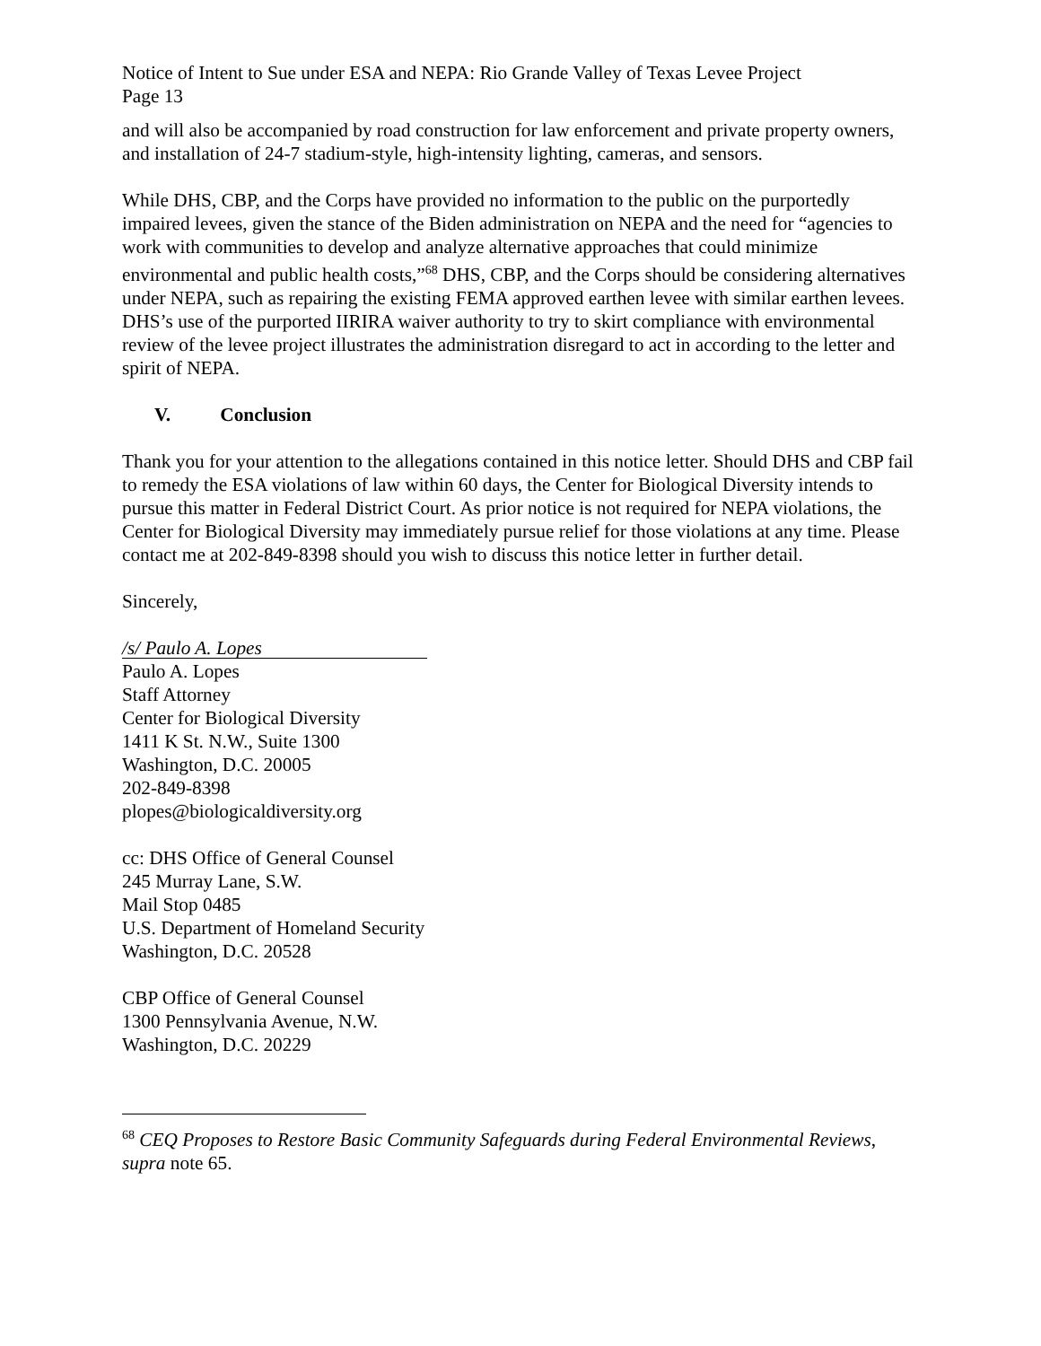Notice of Intent to Sue under ESA and NEPA: Rio Grande Valley of Texas Levee Project
Page 13
and will also be accompanied by road construction for law enforcement and private property owners, and installation of 24-7 stadium-style, high-intensity lighting, cameras, and sensors.
While DHS, CBP, and the Corps have provided no information to the public on the purportedly impaired levees, given the stance of the Biden administration on NEPA and the need for “agencies to work with communities to develop and analyze alternative approaches that could minimize environmental and public health costs,”<sup>68</sup> DHS, CBP, and the Corps should be considering alternatives under NEPA, such as repairing the existing FEMA approved earthen levee with similar earthen levees. DHS’s use of the purported IIRIRA waiver authority to try to skirt compliance with environmental review of the levee project illustrates the administration disregard to act in according to the letter and spirit of NEPA.
V. Conclusion
Thank you for your attention to the allegations contained in this notice letter. Should DHS and CBP fail to remedy the ESA violations of law within 60 days, the Center for Biological Diversity intends to pursue this matter in Federal District Court. As prior notice is not required for NEPA violations, the Center for Biological Diversity may immediately pursue relief for those violations at any time. Please contact me at 202-849-8398 should you wish to discuss this notice letter in further detail.
Sincerely,
/s/ Paulo A. Lopes
Paulo A. Lopes
Staff Attorney
Center for Biological Diversity
1411 K St. N.W., Suite 1300
Washington, D.C. 20005
202-849-8398
plopes@biologicaldiversity.org
cc: DHS Office of General Counsel
245 Murray Lane, S.W.
Mail Stop 0485
U.S. Department of Homeland Security
Washington, D.C. 20528
CBP Office of General Counsel
1300 Pennsylvania Avenue, N.W.
Washington, D.C. 20229
<sup>68</sup> CEQ Proposes to Restore Basic Community Safeguards during Federal Environmental Reviews, supra note 65.